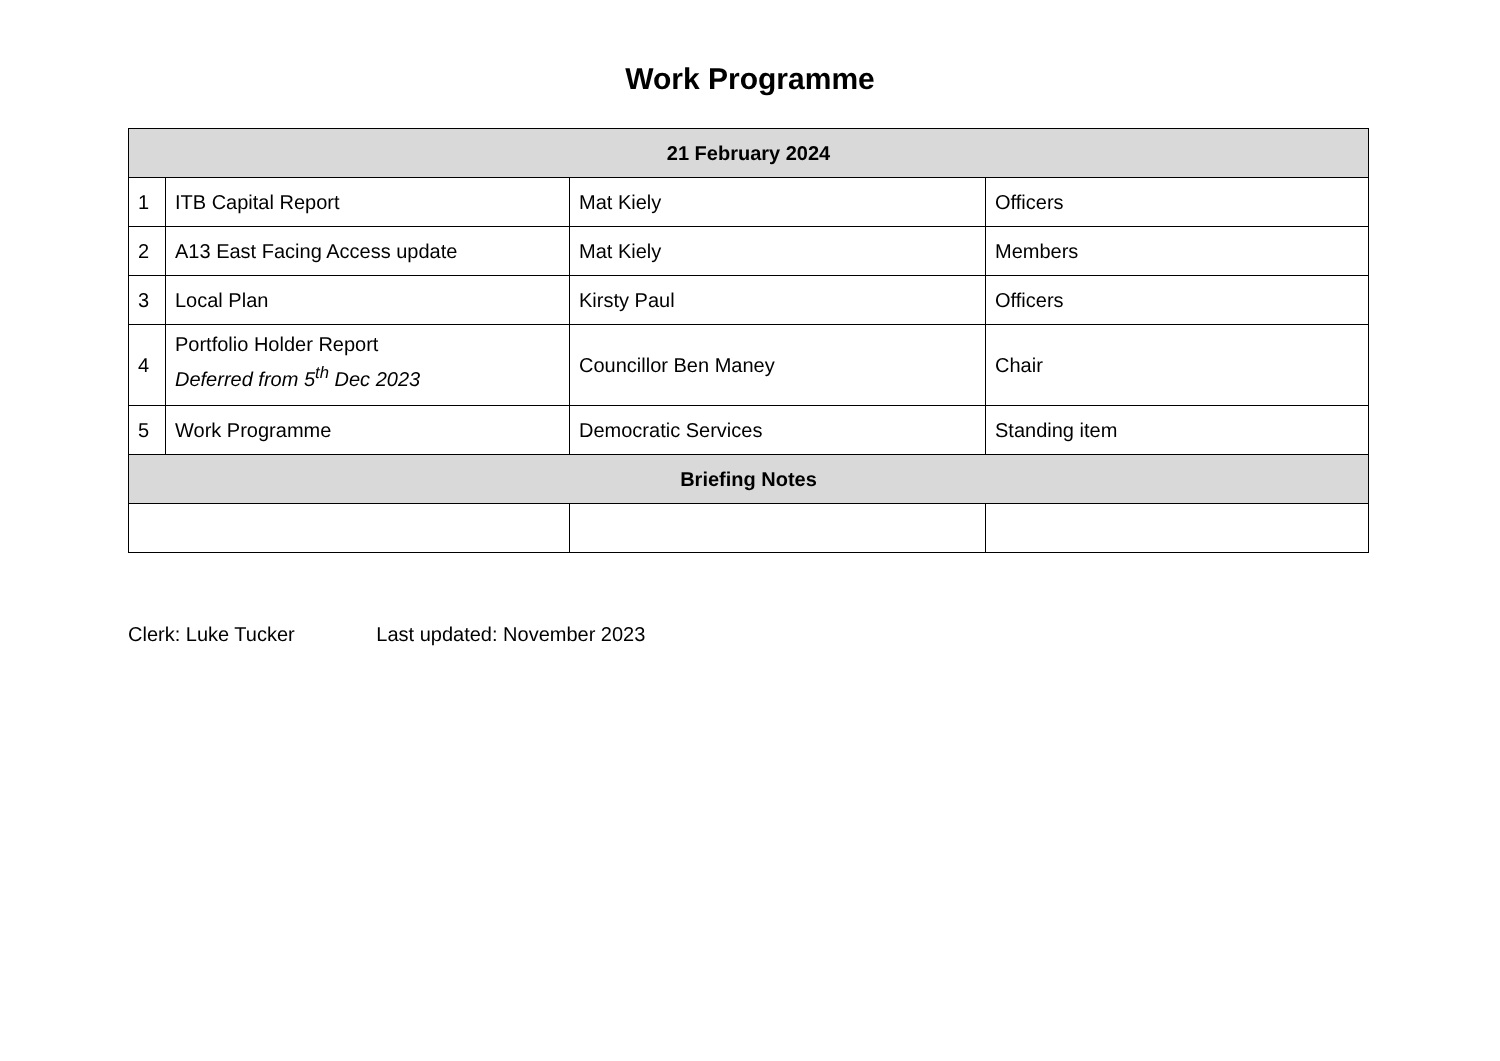Work Programme
| 21 February 2024 | | | |
| --- | --- | --- | --- |
| 1 | ITB Capital Report | Mat Kiely | Officers |
| 2 | A13 East Facing Access update | Mat Kiely | Members |
| 3 | Local Plan | Kirsty Paul | Officers |
| 4 | Portfolio Holder Report Deferred from 5<sup>th</sup> Dec 2023 | Councillor Ben Maney | Chair |
| 5 | Work Programme | Democratic Services | Standing item |
| Briefing Notes | | | |
Clerk: Luke Tucker Last updated: November 2023